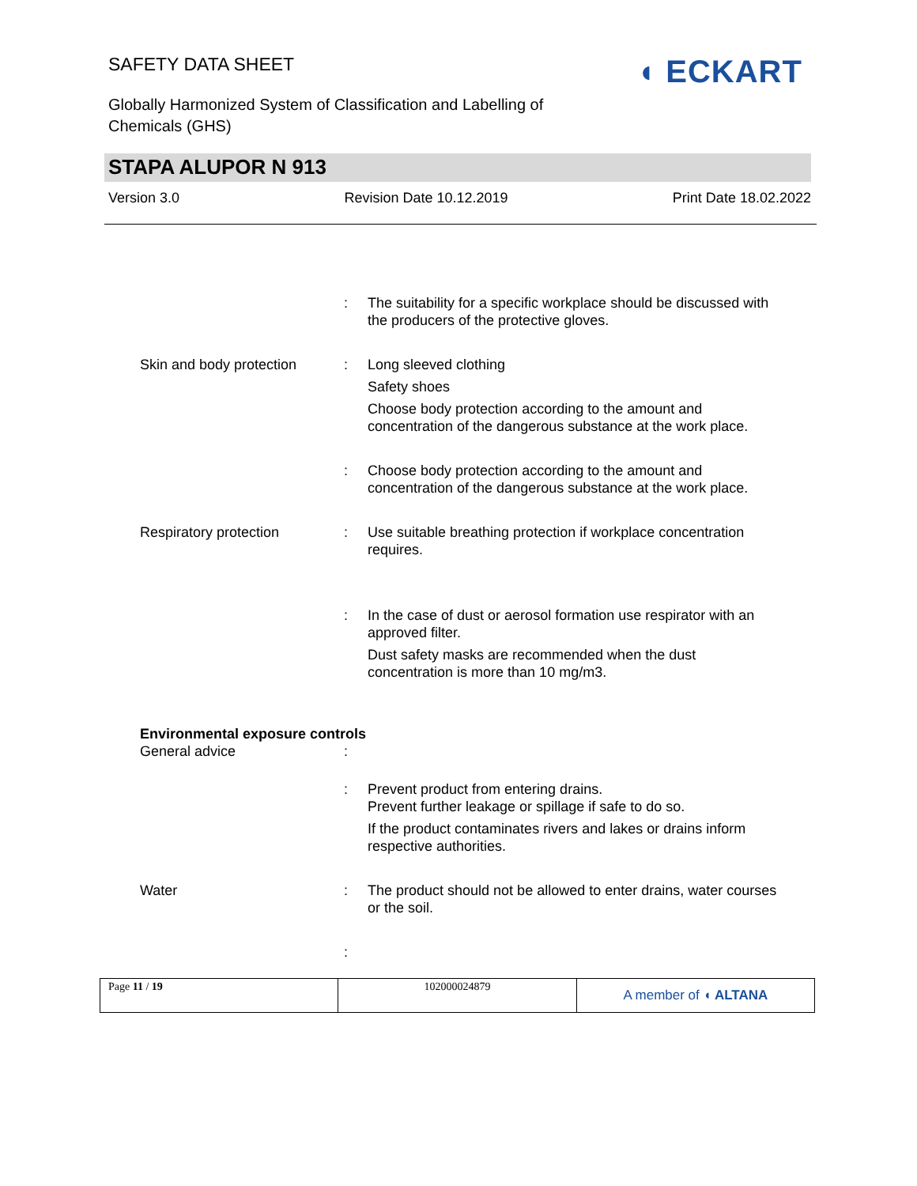SAFETY DATA SHEET
Globally Harmonized System of Classification and Labelling of Chemicals (GHS)
◖ ECKART
STAPA ALUPOR N 913
Version 3.0 Revision Date 10.12.2019 Print Date 18.02.2022
: The suitability for a specific workplace should be discussed with the producers of the protective gloves.
Skin and body protection
: Long sleeved clothing
Safety shoes
Choose body protection according to the amount and concentration of the dangerous substance at the work place.
: Choose body protection according to the amount and concentration of the dangerous substance at the work place.
Respiratory protection : Use suitable breathing protection if workplace concentration requires.
: In the case of dust or aerosol formation use respirator with an approved filter.
Dust safety masks are recommended when the dust concentration is more than 10 mg/m3.
Environmental exposure controls
General advice :
: Prevent product from entering drains.
Prevent further leakage or spillage if safe to do so.
If the product contaminates rivers and lakes or drains inform respective authorities.
Water : The product should not be allowed to enter drains, water courses or the soil.
:
| Page 11 / 19 | 102000024879 | A member of ◖ ALTANA |